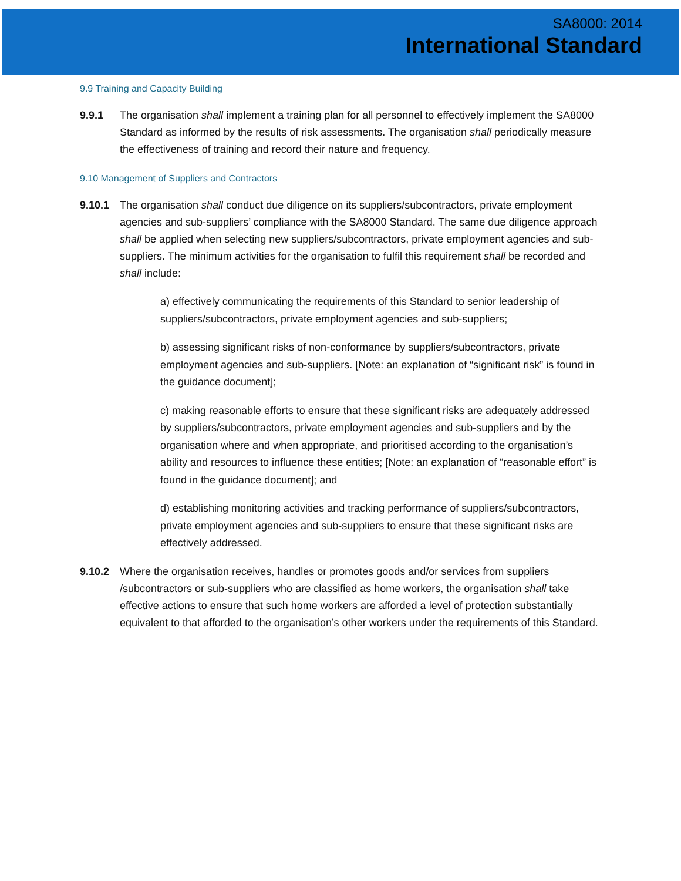SA8000: 2014
International Standard
9.9 Training and Capacity Building
9.9.1 The organisation shall implement a training plan for all personnel to effectively implement the SA8000 Standard as informed by the results of risk assessments. The organisation shall periodically measure the effectiveness of training and record their nature and frequency.
9.10 Management of Suppliers and Contractors
9.10.1 The organisation shall conduct due diligence on its suppliers/subcontractors, private employment agencies and sub-suppliers’ compliance with the SA8000 Standard. The same due diligence approach shall be applied when selecting new suppliers/subcontractors, private employment agencies and sub-suppliers. The minimum activities for the organisation to fulfil this requirement shall be recorded and shall include:
a) effectively communicating the requirements of this Standard to senior leadership of suppliers/subcontractors, private employment agencies and sub-suppliers;
b) assessing significant risks of non-conformance by suppliers/subcontractors, private employment agencies and sub-suppliers. [Note: an explanation of “significant risk” is found in the guidance document];
c) making reasonable efforts to ensure that these significant risks are adequately addressed by suppliers/subcontractors, private employment agencies and sub-suppliers and by the organisation where and when appropriate, and prioritised according to the organisation’s ability and resources to influence these entities; [Note: an explanation of “reasonable effort” is found in the guidance document]; and
d) establishing monitoring activities and tracking performance of suppliers/subcontractors, private employment agencies and sub-suppliers to ensure that these significant risks are effectively addressed.
9.10.2 Where the organisation receives, handles or promotes goods and/or services from suppliers /subcontractors or sub-suppliers who are classified as home workers, the organisation shall take effective actions to ensure that such home workers are afforded a level of protection substantially equivalent to that afforded to the organisation’s other workers under the requirements of this Standard.